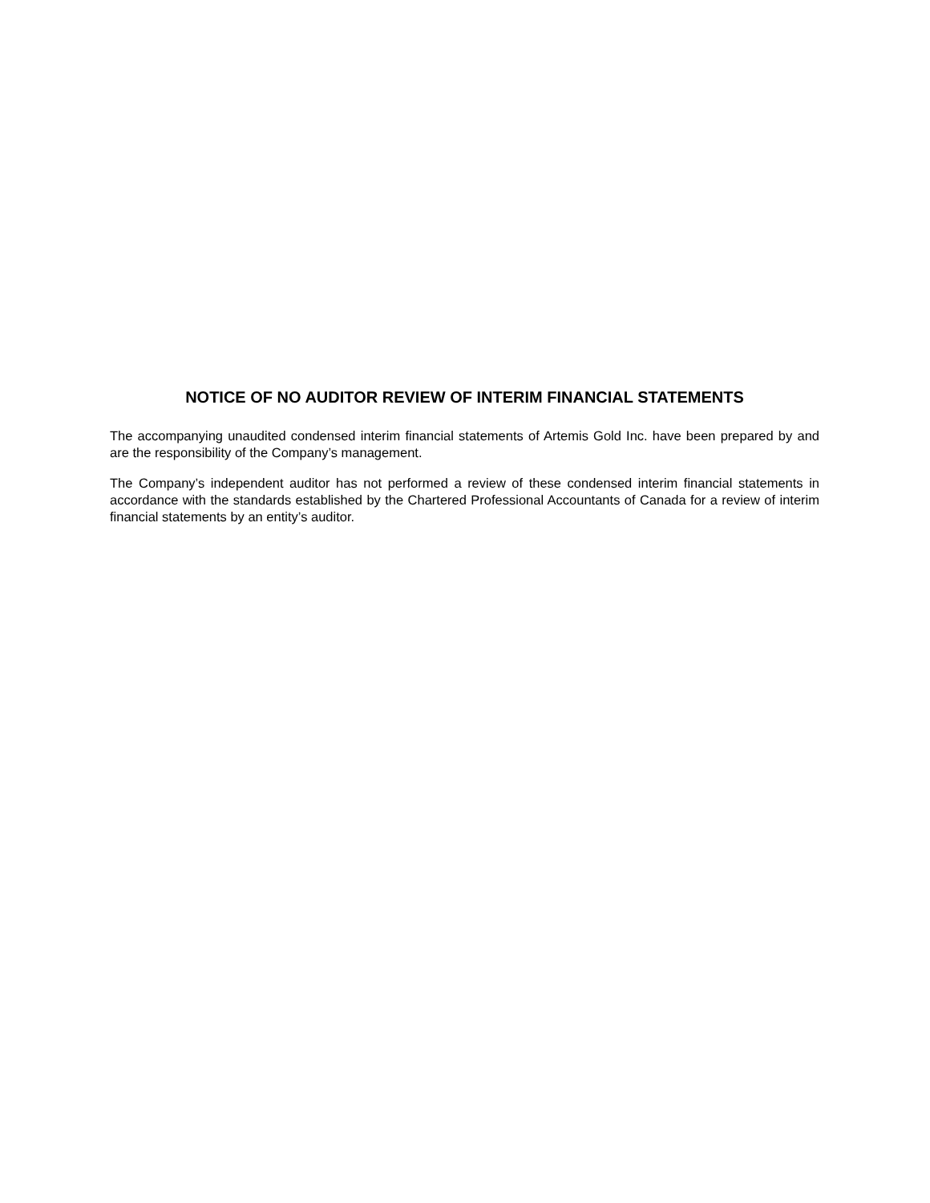NOTICE OF NO AUDITOR REVIEW OF INTERIM FINANCIAL STATEMENTS
The accompanying unaudited condensed interim financial statements of Artemis Gold Inc. have been prepared by and are the responsibility of the Company’s management.
The Company’s independent auditor has not performed a review of these condensed interim financial statements in accordance with the standards established by the Chartered Professional Accountants of Canada for a review of interim financial statements by an entity’s auditor.